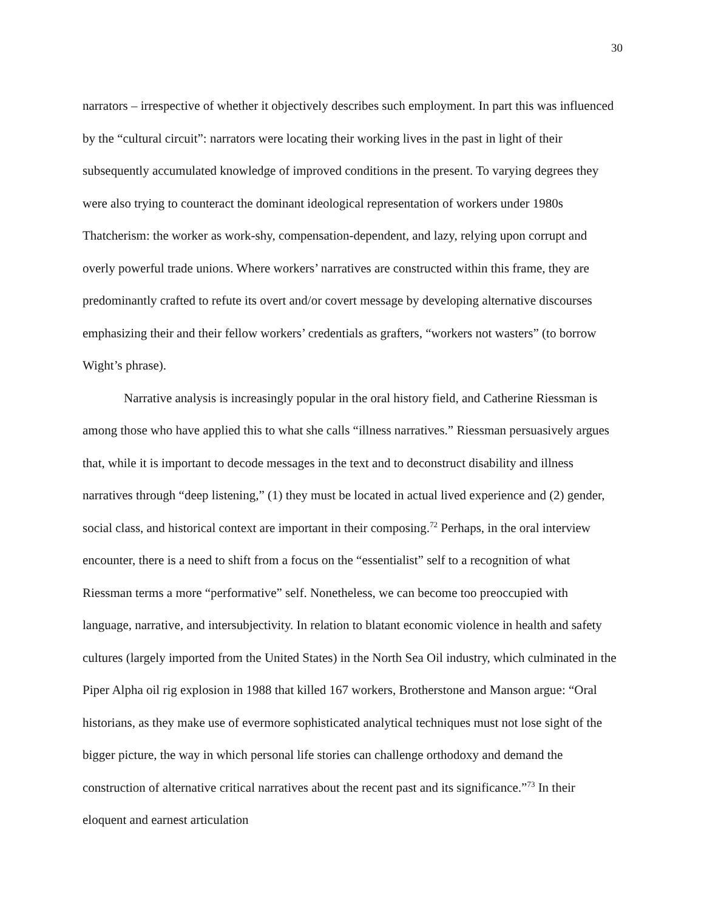30
narrators – irrespective of whether it objectively describes such employment. In part this was influenced by the “cultural circuit”: narrators were locating their working lives in the past in light of their subsequently accumulated knowledge of improved conditions in the present. To varying degrees they were also trying to counteract the dominant ideological representation of workers under 1980s Thatcherism: the worker as work-shy, compensation-dependent, and lazy, relying upon corrupt and overly powerful trade unions. Where workers’ narratives are constructed within this frame, they are predominantly crafted to refute its overt and/or covert message by developing alternative discourses emphasizing their and their fellow workers’ credentials as grafters, “workers not wasters” (to borrow Wight’s phrase).
Narrative analysis is increasingly popular in the oral history field, and Catherine Riessman is among those who have applied this to what she calls “illness narratives.” Riessman persuasively argues that, while it is important to decode messages in the text and to deconstruct disability and illness narratives through “deep listening,” (1) they must be located in actual lived experience and (2) gender, social class, and historical context are important in their composing.<sup>72</sup> Perhaps, in the oral interview encounter, there is a need to shift from a focus on the “essentialist” self to a recognition of what Riessman terms a more “performative” self. Nonetheless, we can become too preoccupied with language, narrative, and intersubjectivity. In relation to blatant economic violence in health and safety cultures (largely imported from the United States) in the North Sea Oil industry, which culminated in the Piper Alpha oil rig explosion in 1988 that killed 167 workers, Brotherstone and Manson argue: “Oral historians, as they make use of evermore sophisticated analytical techniques must not lose sight of the bigger picture, the way in which personal life stories can challenge orthodoxy and demand the construction of alternative critical narratives about the recent past and its significance.”<sup>73</sup> In their eloquent and earnest articulation